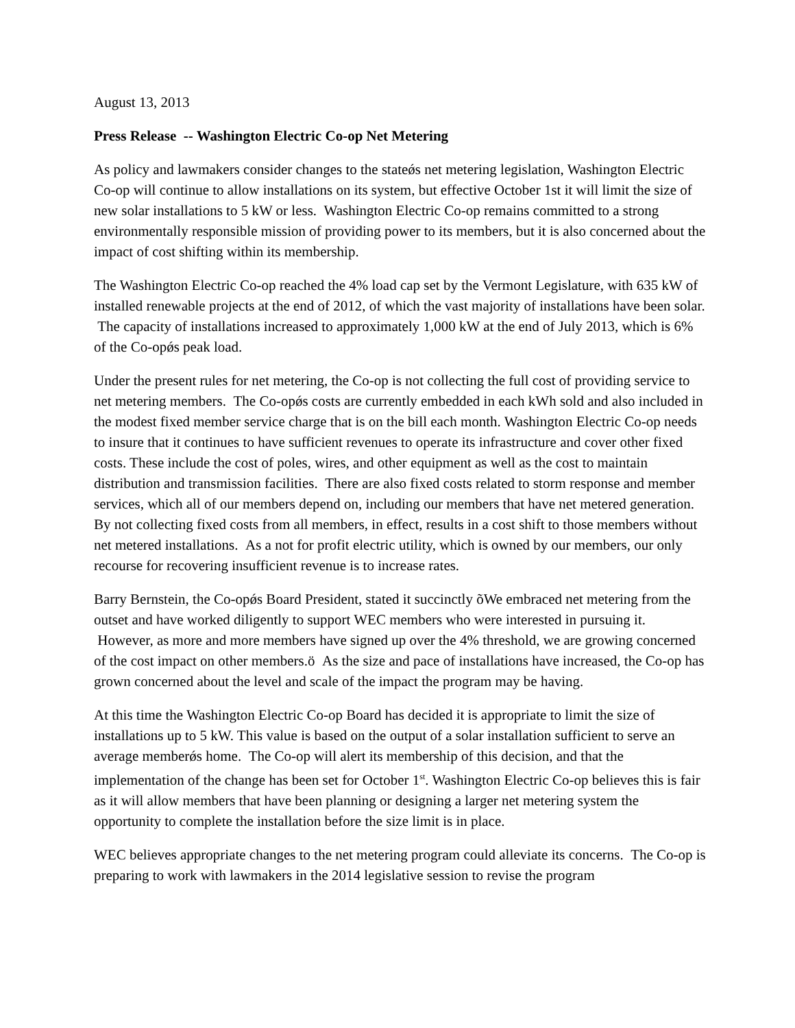August 13, 2013
Press Release -- Washington Electric Co-op Net Metering
As policy and lawmakers consider changes to the stateǿs net metering legislation, Washington Electric Co-op will continue to allow installations on its system, but effective October 1st it will limit the size of new solar installations to 5 kW or less. Washington Electric Co-op remains committed to a strong environmentally responsible mission of providing power to its members, but it is also concerned about the impact of cost shifting within its membership.
The Washington Electric Co-op reached the 4% load cap set by the Vermont Legislature, with 635 kW of installed renewable projects at the end of 2012, of which the vast majority of installations have been solar. The capacity of installations increased to approximately 1,000 kW at the end of July 2013, which is 6% of the Co-opǿs peak load.
Under the present rules for net metering, the Co-op is not collecting the full cost of providing service to net metering members. The Co-opǿs costs are currently embedded in each kWh sold and also included in the modest fixed member service charge that is on the bill each month. Washington Electric Co-op needs to insure that it continues to have sufficient revenues to operate its infrastructure and cover other fixed costs. These include the cost of poles, wires, and other equipment as well as the cost to maintain distribution and transmission facilities. There are also fixed costs related to storm response and member services, which all of our members depend on, including our members that have net metered generation. By not collecting fixed costs from all members, in effect, results in a cost shift to those members without net metered installations. As a not for profit electric utility, which is owned by our members, our only recourse for recovering insufficient revenue is to increase rates.
Barry Bernstein, the Co-opǿs Board President, stated it succinctly õWe embraced net metering from the outset and have worked diligently to support WEC members who were interested in pursuing it. However, as more and more members have signed up over the 4% threshold, we are growing concerned of the cost impact on other members.ö As the size and pace of installations have increased, the Co-op has grown concerned about the level and scale of the impact the program may be having.
At this time the Washington Electric Co-op Board has decided it is appropriate to limit the size of installations up to 5 kW. This value is based on the output of a solar installation sufficient to serve an average memberǿs home. The Co-op will alert its membership of this decision, and that the implementation of the change has been set for October 1<sup>st</sup>. Washington Electric Co-op believes this is fair as it will allow members that have been planning or designing a larger net metering system the opportunity to complete the installation before the size limit is in place.
WEC believes appropriate changes to the net metering program could alleviate its concerns. The Co-op is preparing to work with lawmakers in the 2014 legislative session to revise the program